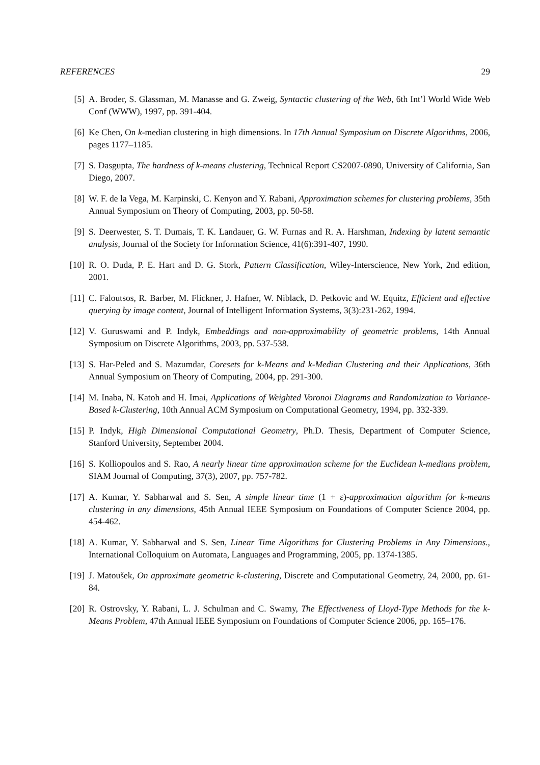REFERENCES 29
[5] A. Broder, S. Glassman, M. Manasse and G. Zweig, Syntactic clustering of the Web, 6th Int’l World Wide Web Conf (WWW), 1997, pp. 391-404.
[6] Ke Chen, On k-median clustering in high dimensions. In 17th Annual Symposium on Discrete Algorithms, 2006, pages 1177–1185.
[7] S. Dasgupta, The hardness of k-means clustering, Technical Report CS2007-0890, University of California, San Diego, 2007.
[8] W. F. de la Vega, M. Karpinski, C. Kenyon and Y. Rabani, Approximation schemes for clustering problems, 35th Annual Symposium on Theory of Computing, 2003, pp. 50-58.
[9] S. Deerwester, S. T. Dumais, T. K. Landauer, G. W. Furnas and R. A. Harshman, Indexing by latent semantic analysis, Journal of the Society for Information Science, 41(6):391-407, 1990.
[10] R. O. Duda, P. E. Hart and D. G. Stork, Pattern Classification, Wiley-Interscience, New York, 2nd edition, 2001.
[11] C. Faloutsos, R. Barber, M. Flickner, J. Hafner, W. Niblack, D. Petkovic and W. Equitz, Efficient and effective querying by image content, Journal of Intelligent Information Systems, 3(3):231-262, 1994.
[12] V. Guruswami and P. Indyk, Embeddings and non-approximability of geometric problems, 14th Annual Symposium on Discrete Algorithms, 2003, pp. 537-538.
[13] S. Har-Peled and S. Mazumdar, Coresets for k-Means and k-Median Clustering and their Applications, 36th Annual Symposium on Theory of Computing, 2004, pp. 291-300.
[14] M. Inaba, N. Katoh and H. Imai, Applications of Weighted Voronoi Diagrams and Randomization to Variance-Based k-Clustering, 10th Annual ACM Symposium on Computational Geometry, 1994, pp. 332-339.
[15] P. Indyk, High Dimensional Computational Geometry, Ph.D. Thesis, Department of Computer Science, Stanford University, September 2004.
[16] S. Kolliopoulos and S. Rao, A nearly linear time approximation scheme for the Euclidean k-medians problem, SIAM Journal of Computing, 37(3), 2007, pp. 757-782.
[17] A. Kumar, Y. Sabharwal and S. Sen, A simple linear time (1 + ε)-approximation algorithm for k-means clustering in any dimensions, 45th Annual IEEE Symposium on Foundations of Computer Science 2004, pp. 454-462.
[18] A. Kumar, Y. Sabharwal and S. Sen, Linear Time Algorithms for Clustering Problems in Any Dimensions., International Colloquium on Automata, Languages and Programming, 2005, pp. 1374-1385.
[19] J. Matoušek, On approximate geometric k-clustering, Discrete and Computational Geometry, 24, 2000, pp. 61-84.
[20] R. Ostrovsky, Y. Rabani, L. J. Schulman and C. Swamy, The Effectiveness of Lloyd-Type Methods for the k-Means Problem, 47th Annual IEEE Symposium on Foundations of Computer Science 2006, pp. 165–176.